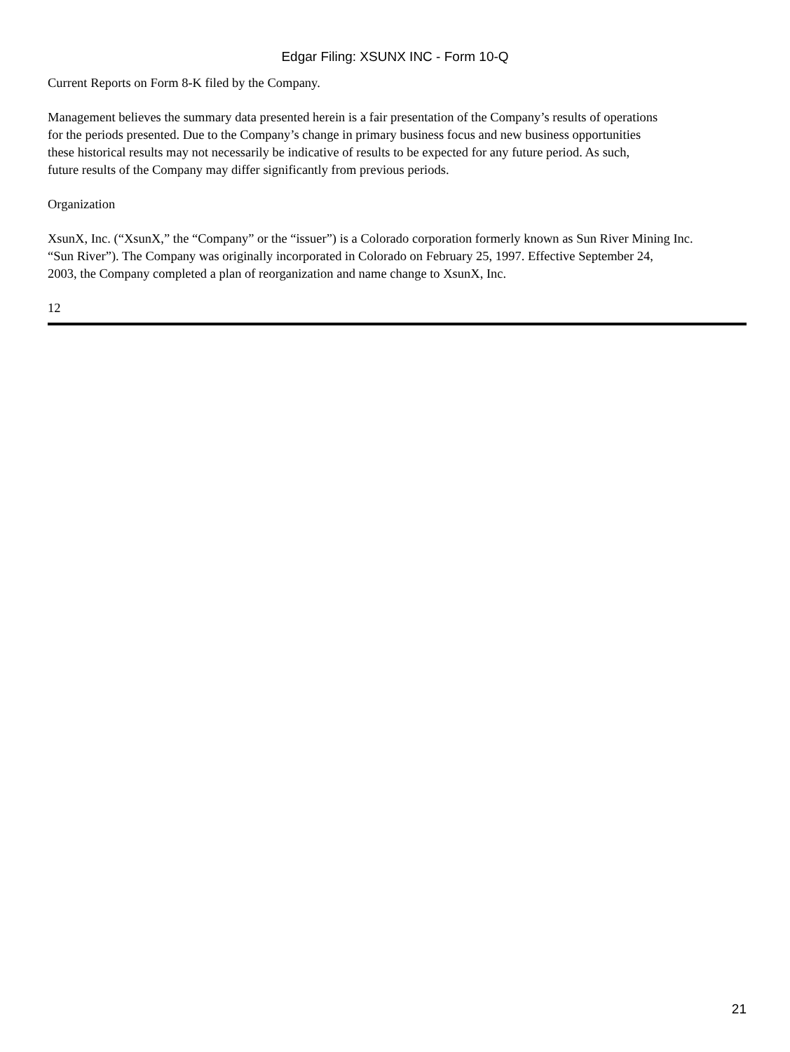Edgar Filing: XSUNX INC - Form 10-Q
Current Reports on Form 8-K filed by the Company.
Management believes the summary data presented herein is a fair presentation of the Company’s results of operations
for the periods presented. Due to the Company’s change in primary business focus and new business opportunities
these historical results may not necessarily be indicative of results to be expected for any future period. As such,
future results of the Company may differ significantly from previous periods.
Organization
XsunX, Inc. (“XsunX,” the “Company” or the “issuer”) is a Colorado corporation formerly known as Sun River Mining Inc.
“Sun River”). The Company was originally incorporated in Colorado on February 25, 1997. Effective September 24,
2003, the Company completed a plan of reorganization and name change to XsunX, Inc.
12
21